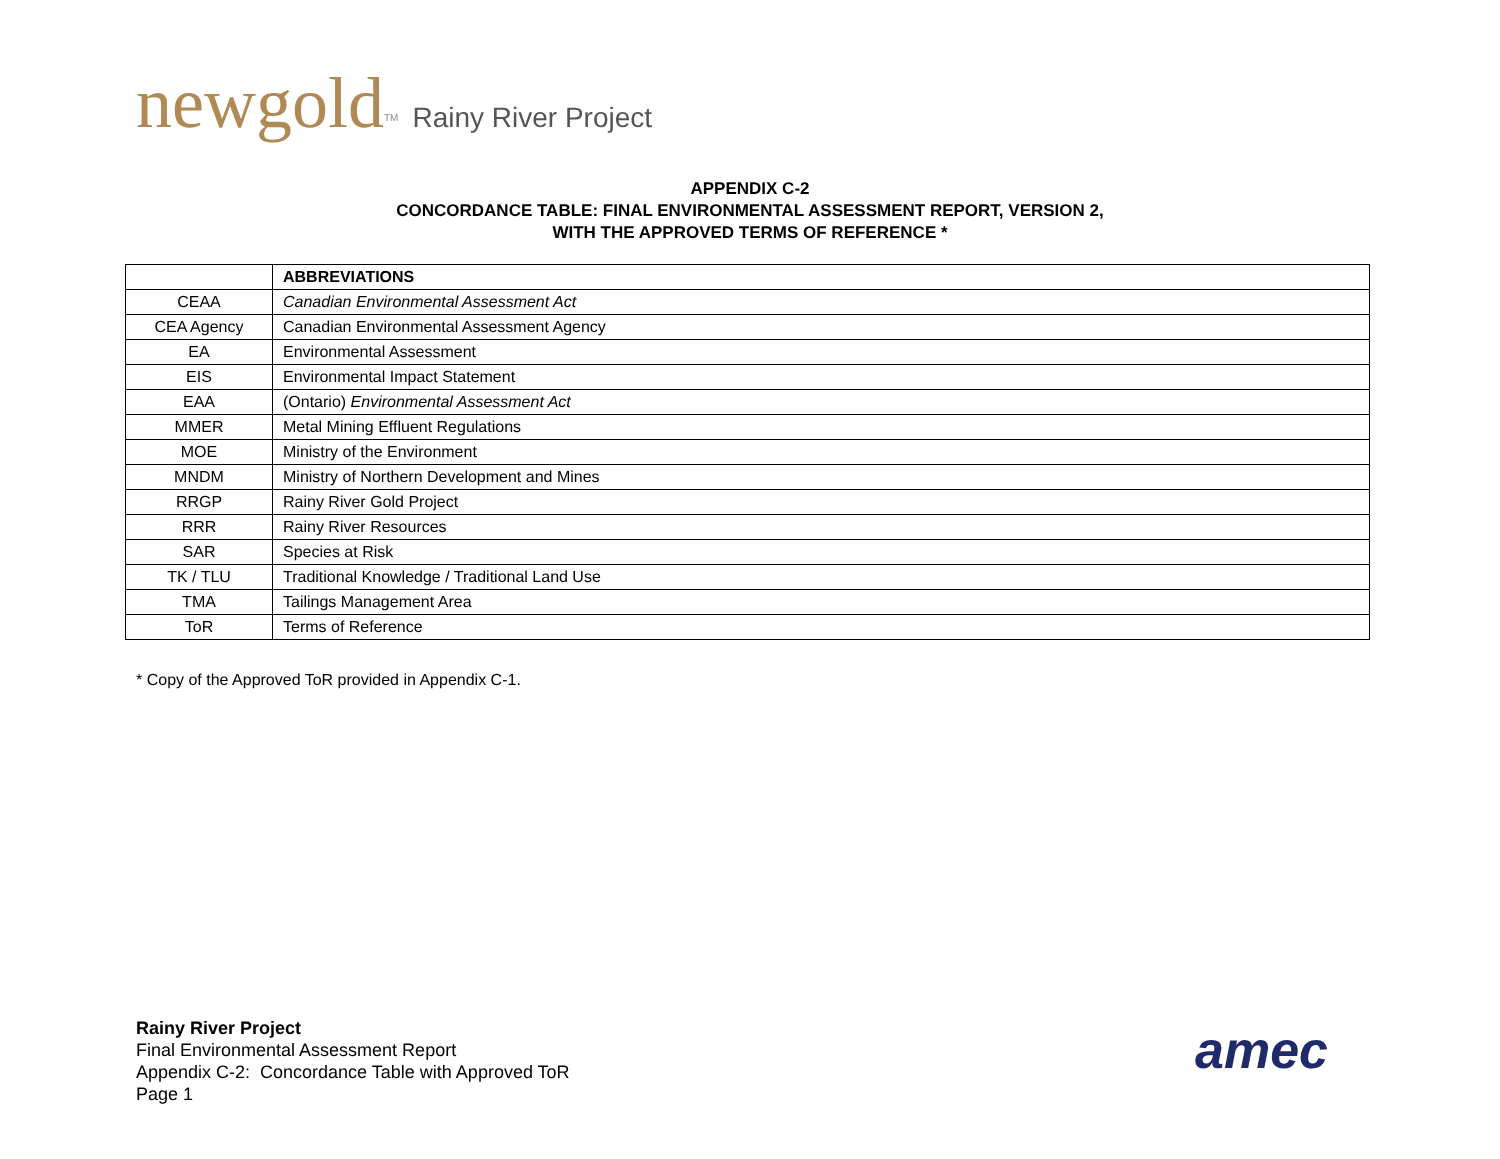newgold<sup>TM</sup> Rainy River Project
APPENDIX C-2
CONCORDANCE TABLE: FINAL ENVIRONMENTAL ASSESSMENT REPORT, VERSION 2,
WITH THE APPROVED TERMS OF REFERENCE *
| | ABBREVIATIONS |
| CEAA | Canadian Environmental Assessment Act |
| CEA Agency | Canadian Environmental Assessment Agency |
| EA | Environmental Assessment |
| EIS | Environmental Impact Statement |
| EAA | (Ontario) Environmental Assessment Act |
| MMER | Metal Mining Effluent Regulations |
| MOE | Ministry of the Environment |
| MNDM | Ministry of Northern Development and Mines |
| RRGP | Rainy River Gold Project |
| RRR | Rainy River Resources |
| SAR | Species at Risk |
| TK / TLU | Traditional Knowledge / Traditional Land Use |
| TMA | Tailings Management Area |
| ToR | Terms of Reference |
* Copy of the Approved ToR provided in Appendix C-1.
Rainy River Project
Final Environmental Assessment Report
Appendix C-2: Concordance Table with Approved ToR
Page 1
amec